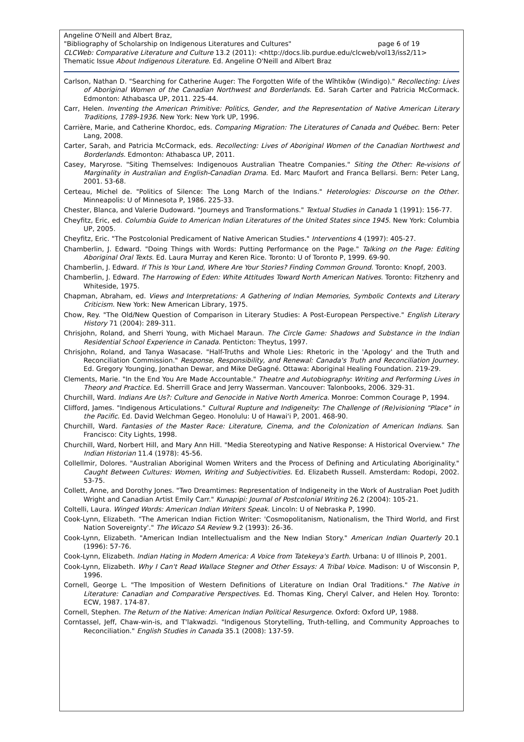Angeline O'Neill and Albert Braz,
"Bibliography of Scholarship on Indigenous Literatures and Cultures" page 6 of 19
CLCWeb: Comparative Literature and Culture 13.2 (2011): <http://docs.lib.purdue.edu/clcweb/vol13/iss2/11>
Thematic Issue About Indigenous Literature. Ed. Angeline O'Neill and Albert Braz
Carlson, Nathan D. "Searching for Catherine Auger: The Forgotten Wife of the Wîhtikôw (Windigo)." Recollecting: Lives of Aboriginal Women of the Canadian Northwest and Borderlands. Ed. Sarah Carter and Patricia McCormack. Edmonton: Athabasca UP, 2011. 225-44.
Carr, Helen. Inventing the American Primitive: Politics, Gender, and the Representation of Native American Literary Traditions, 1789-1936. New York: New York UP, 1996.
Carrière, Marie, and Catherine Khordoc, eds. Comparing Migration: The Literatures of Canada and Québec. Bern: Peter Lang, 2008.
Carter, Sarah, and Patricia McCormack, eds. Recollecting: Lives of Aboriginal Women of the Canadian Northwest and Borderlands. Edmonton: Athabasca UP, 2011.
Casey, Maryrose. "Siting Themselves: Indigenouos Australian Theatre Companies." Siting the Other: Re-visions of Marginality in Australian and English-Canadian Drama. Ed. Marc Maufort and Franca Bellarsi. Bern: Peter Lang, 2001. 53-68.
Certeau, Michel de. "Politics of Silence: The Long March of the Indians." Heterologies: Discourse on the Other. Minneapolis: U of Minnesota P, 1986. 225-33.
Chester, Blanca, and Valerie Dudoward. "Journeys and Transformations." Textual Studies in Canada 1 (1991): 156-77.
Cheyfitz, Eric, ed. Columbia Guide to American Indian Literatures of the United States since 1945. New York: Columbia UP, 2005.
Cheyfitz, Eric. "The Postcolonial Predicament of Native American Studies." Interventions 4 (1997): 405-27.
Chamberlin, J. Edward. "Doing Things with Words: Putting Performance on the Page." Talking on the Page: Editing Aboriginal Oral Texts. Ed. Laura Murray and Keren Rice. Toronto: U of Toronto P, 1999. 69-90.
Chamberlin, J. Edward. If This Is Your Land, Where Are Your Stories? Finding Common Ground. Toronto: Knopf, 2003.
Chamberlin, J. Edward. The Harrowing of Eden: White Attitudes Toward North American Natives. Toronto: Fitzhenry and Whiteside, 1975.
Chapman, Abraham, ed. Views and Interpretations: A Gathering of Indian Memories, Symbolic Contexts and Literary Criticism. New York: New American Library, 1975.
Chow, Rey. "The Old/New Question of Comparison in Literary Studies: A Post-European Perspective." English Literary History 71 (2004): 289-311.
Chrisjohn, Roland, and Sherri Young, with Michael Maraun. The Circle Game: Shadows and Substance in the Indian Residential School Experience in Canada. Penticton: Theytus, 1997.
Chrisjohn, Roland, and Tanya Wasacase. "Half-Truths and Whole Lies: Rhetoric in the 'Apology' and the Truth and Reconciliation Commission." Response, Responsibility, and Renewal: Canada's Truth and Reconciliation Journey. Ed. Gregory Younging, Jonathan Dewar, and Mike DeGagné. Ottawa: Aboriginal Healing Foundation. 219-29.
Clements, Marie. "In the End You Are Made Accountable." Theatre and Autobiography: Writing and Performing Lives in Theory and Practice. Ed. Sherrill Grace and Jerry Wasserman. Vancouver: Talonbooks, 2006. 329-31.
Churchill, Ward. Indians Are Us?: Culture and Genocide in Native North America. Monroe: Common Courage P, 1994.
Clifford, James. "Indigenous Articulations." Cultural Rupture and Indigeneity: The Challenge of (Re)visioning "Place" in the Pacific. Ed. David Welchman Gegeo. Honolulu: U of Hawai'i P, 2001. 468-90.
Churchill, Ward. Fantasies of the Master Race: Literature, Cinema, and the Colonization of American Indians. San Francisco: City Lights, 1998.
Churchill, Ward, Norbert Hill, and Mary Ann Hill. "Media Stereotyping and Native Response: A Historical Overview." The Indian Historian 11.4 (1978): 45-56.
Collellmir, Dolores. "Australian Aboriginal Women Writers and the Process of Defining and Articulating Aboriginality." Caught Between Cultures: Women, Writing and Subjectivities. Ed. Elizabeth Russell. Amsterdam: Rodopi, 2002. 53-75.
Collett, Anne, and Dorothy Jones. "Two Dreamtimes: Representation of Indigeneity in the Work of Australian Poet Judith Wright and Canadian Artist Emily Carr." Kunapipi: Journal of Postcolonial Writing 26.2 (2004): 105-21.
Coltelli, Laura. Winged Words: American Indian Writers Speak. Lincoln: U of Nebraska P, 1990.
Cook-Lynn, Elizabeth. "The American Indian Fiction Writer: 'Cosmopolitanism, Nationalism, the Third World, and First Nation Sovereignty'." The Wicazo SA Review 9.2 (1993): 26-36.
Cook-Lynn, Elizabeth. "American Indian Intellectualism and the New Indian Story." American Indian Quarterly 20.1 (1996): 57-76.
Cook-Lynn, Elizabeth. Indian Hating in Modern America: A Voice from Tatekeya's Earth. Urbana: U of Illinois P, 2001.
Cook-Lynn, Elizabeth. Why I Can't Read Wallace Stegner and Other Essays: A Tribal Voice. Madison: U of Wisconsin P, 1996.
Cornell, George L. "The Imposition of Western Definitions of Literature on Indian Oral Traditions." The Native in Literature: Canadian and Comparative Perspectives. Ed. Thomas King, Cheryl Calver, and Helen Hoy. Toronto: ECW, 1987. 174-87.
Cornell, Stephen. The Return of the Native: American Indian Political Resurgence. Oxford: Oxford UP, 1988.
Corntassel, Jeff, Chaw-win-is, and T'lakwadzi. "Indigenous Storytelling, Truth-telling, and Community Approaches to Reconciliation." English Studies in Canada 35.1 (2008): 137-59.